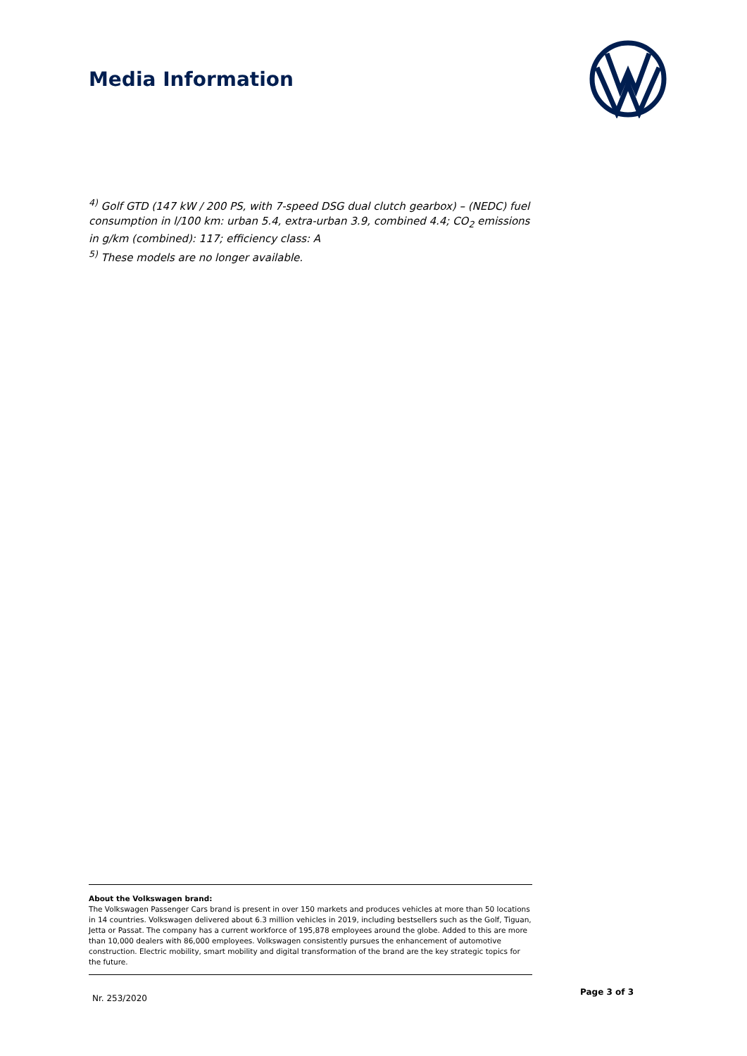Media Information
<sup>4)</sup> Golf GTD (147 kW / 200 PS, with 7-speed DSG dual clutch gearbox) – (NEDC) fuel consumption in l/100 km: urban 5.4, extra-urban 3.9, combined 4.4; CO<sub>2</sub> emissions in g/km (combined): 117; efficiency class: A
<sup>5)</sup> These models are no longer available.
About the Volkswagen brand:
The Volkswagen Passenger Cars brand is present in over 150 markets and produces vehicles at more than 50 locations in 14 countries. Volkswagen delivered about 6.3 million vehicles in 2019, including bestsellers such as the Golf, Tiguan, Jetta or Passat. The company has a current workforce of 195,878 employees around the globe. Added to this are more than 10,000 dealers with 86,000 employees. Volkswagen consistently pursues the enhancement of automotive construction. Electric mobility, smart mobility and digital transformation of the brand are the key strategic topics for the future.
Nr. 253/2020
Page 3 of 3